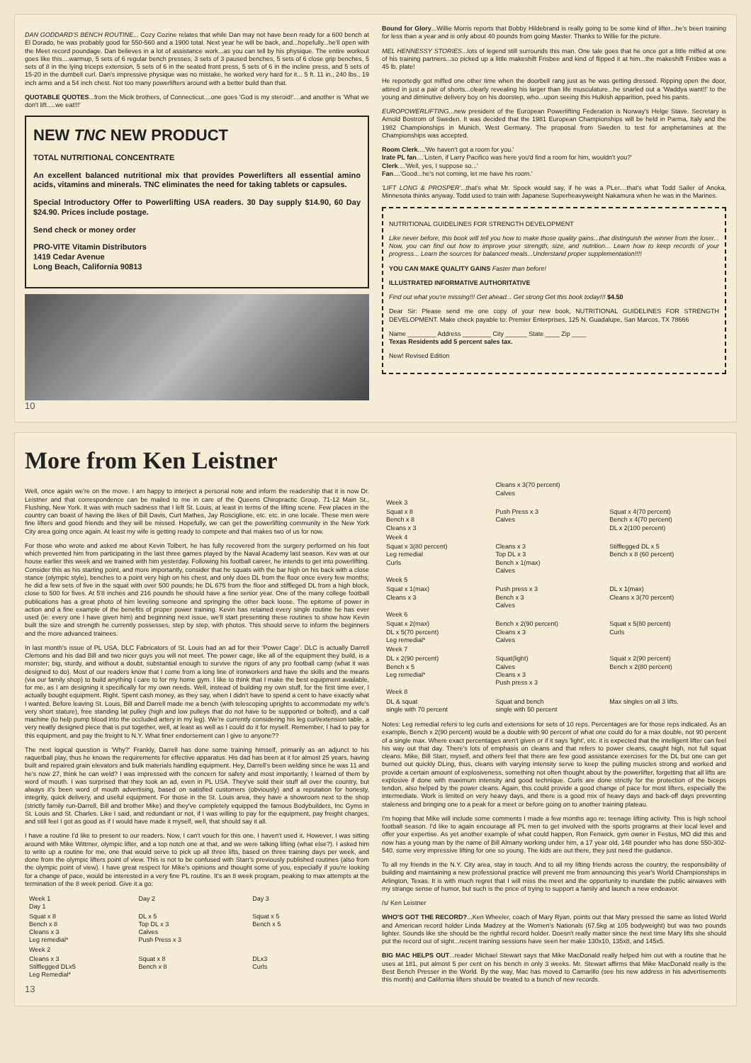DAN GODDARD'S BENCH ROUTINE... Cozy Cozine relates that while Dan may not have been ready for a 600 bench at El Dorado, he was probably good for 550-560 and a 1900 total. Next year he will be back, and...hopefully...he'll open with the Meet record poundage. Dan believes in a lot of assistance work...as you can tell by his physique. The entire workout goes like this....warmup, 5 sets of 6 regular bench presses, 3 sets of 3 paused benches, 5 sets of 6 close grip benches, 5 sets of 8 in the lying triceps extension, 5 sets of 6 in the seated front press, 5 sets of 6 in the incline press, and 5 sets of 15-20 in the dumbell curl. Dan's impressive physique was no mistake, he worked very hard for it... 5 ft. 11 in., 240 lbs., 19 inch arms and a 54 inch chest. Not too many powerlifters around with a better build than that.
QUOTABLE QUOTES...from the Micik brothers, of Connecticut....one goes 'God is my steroid!'....and another is 'What we don't lift.....we eat!!!'
NEW TNC NEW PRODUCT
TOTAL NUTRITIONAL CONCENTRATE
An excellent balanced nutritional mix that provides Powerlifters all essential amino acids, vitamins and minerals. TNC eliminates the need for taking tablets or capsules.
Special Introductory Offer to Powerlifting USA readers. 30 Day supply $14.90, 60 Day $24.90. Prices include postage.
Send check or money order
PRO-VITE Vitamin Distributors
1419 Cedar Avenue
Long Beach, California 90813
Bound for Glory...Willie Morris reports that Bobby Hildebrand is really going to be some kind of lifter...he's been training for less than a year and is only about 40 pounds from going Master. Thanks to Willie for the picture.
MEL HENNESSY STORIES...lots of legend still surrounds this man. One tale goes that he once got a little miffed at one of his training partners...so picked up a little makeshift Frisbee and kind of flipped it at him...the makeshift Frisbee was a 45 lb. plate!
He reportedly got miffed one other time when the doorbell rang just as he was getting dressed. Ripping open the door, attired in just a pair of shorts...clearly revealing his larger than life musculature...he snarled out a 'Waddya want!!' to the young and diminutive delivery boy on his doorstep, who...upon seeing this Hulkish apparition, peed his pants.
EUROPOWERLIFTING...new president of the European Powerlifting Federation is Norway's Helge Stave. Secretary is Arnold Bostrom of Sweden. It was decided that the 1981 European Championships will be held in Parma, Italy and the 1982 Championships in Munich, West Germany. The proposal from Sweden to test for amphetamines at the Championships was accepted.
Room Clerk....'We haven't got a room for you.'
Irate PL fan....'Listen, if Larry Pacifico was here you'd find a room for him, wouldn't you?'
Clerk....'Well, yes, I suppose so...'
Fan....'Good...he's not coming, let me have his room.'
'LIFT LONG & PROSPER'...that's what Mr. Spock would say, if he was a PLer....that's what Todd Sailer of Anoka, Minnesota thinks anyway. Todd used to train with Japanese Superheavyweight Nakamura when he was in the Marines.
NUTRITIONAL GUIDELINES FOR STRENGTH DEVELOPMENT
Like never before, this book will tell you how to make those quality gains...that distinguish the winner from the loser... Now, you can find out how to improve your strength, size, and nutrition... Learn how to keep records of your progress... Learn the sources for balanced meals...Understand proper supplementation!!!!
YOU CAN MAKE QUALITY GAINS Faster than before!
ILLUSTRATED INFORMATIVE AUTHORITATIVE
Find out what you're missing!!! Get ahead... Get strong Get this book today!!! $4.50
Dear Sir: Please send me one copy of your new book, NUTRITIONAL GUIDELINES FOR STRENGTH DEVELOPMENT. Make check payable to: Premier Enterprises, 125 N. Guadalupe, San Marcos, TX 78666
Name ________ Address ________ City ______ State ____ Zip ____
Texas Residents add 5 percent sales tax.
New! Revised Edition
10
More from Ken Leistner
Well, once again we're on the move. I am happy to interject a personal note and inform the readership that it is now Dr. Leistner and that correspondence can be mailed to me in care of the Queens Chiropractic Group, 71-12 Main St., Flushing, New York. It was with much sadness that I left St. Louis, at least in terms of the lifting scene. Few places in the country can boast of having the likes of Bill Davis, Curt Mathes, Jay Rosciglione, etc. etc. in one locale. These men were fine lifters and good friends and they will be missed. Hopefully, we can get the powerlifting community in the New York City area going once again. At least my wife is getting ready to compete and that makes two of us for now.
For those who wrote and asked me about Kevin Tolbert, he has fully recovered from the surgery performed on his foot which prevented him from participating in the last three games played by the Naval Academy last season. Kev was at our house earlier this week and we trained with him yesterday. Following his football career, he intends to get into powerlifting. Consider this as his starting point, and more importantly, consider that he squats with the bar high on his back with a close stance (olympic style), benches to a point very high on his chest, and only does DL from the floor once every few months; he did a few sets of five in the squat with over 500 pounds; he DL 675 from the floor and stiffleged DL from a high block, close to 500 for fives. At 5'8 inches and 216 pounds he should have a fine senior year. One of the many college football publications has a great photo of him leveling someone and springing the other back loose. The epitome of power in action and a fine example of the benefits of proper power training. Kevin has retained every single routine he has ever used (ie: every one I have given him) and beginning next issue, we'll start presenting these routines to show how Kevin built the size and strength he currently possesses, step by step, with photos. This should serve to inform the beginners and the more advanced trainees.
In last month's issue of PL USA, DLC Fabricators of St. Louis had an ad for their 'Power Cage'. DLC is actually Darrell Clemons and his dad Bill and two nicer guys you will not meet. The power cage, like all of the equipment they build, is a monster; big, sturdy, and without a doubt, substantial enough to survive the rigors of any pro football camp (what it was designed to do). Most of our readers know that I come from a long line of ironworkers and have the skills and the means (via our family shop) to build anything I care to for my home gym. I like to think that I make the best equipment available, for me, as I am designing it specifically for my own needs. Well, instead of building my own stuff, for the first time ever, I actually bought equipment. Right. Spent cash money, as they say, when I didn't have to spend a cent to have exactly what I wanted. Before leaving St. Louis, Bill and Darrell made me a bench (with telescoping uprights to accommodate my wife's very short stature), free standing lat pulley (high and low pulleys that do not have to be supported or bolted), and a calf machine (to help pump blood into the occluded artery in my leg). We're currently considering his leg curl/extension table, a very neatly designed piece that is put together, well, at least as well as I could do it for myself. Remember, I had to pay for this equipment, and pay the freight to N.Y. What finer endorsement can I give to anyone??
The next logical question is 'Why?' Frankly, Darrell has done some training himself, primarily as an adjunct to his raquetball play, thus he knows the requirements for effective apparatus. His dad has been at it for almost 25 years, having built and repaired grain elevators and bulk materials handling equipment. Hey, Darrell's been welding since he was 11 and he's now 27, think he can weld? I was impressed with the concern for safety and most importantly, I learned of them by word of mouth. I was surprised that they took an ad, even in PL USA. They've sold their stuff all over the country, but always it's been word of mouth advertising, based on satisfied customers (obviously) and a reputation for honesty, integrity, quick delivery, and useful equipment. For those in the St. Louis area, they have a showroom next to the shop (strictly family run-Darrell, Bill and brother Mike) and they've completely equipped the famous Bodybuilders, Inc Gyms in St. Louis and St. Charles. Like I said, and redundant or not, if I was willing to pay for the equipment, pay freight charges, and still feel I got as good as if I would have made it myself, well, that should say it all.
I have a routine I'd like to present to our readers. Now, I can't vouch for this one, I haven't used it. However, I was sitting around with Mike Wittmer, olympic lifter, and a top notch one at that, and we were talking lifting (what else?). I asked him to write up a routine for me, one that would serve to pick up all three lifts, based on three training days per week, and done from the olympic lifters point of view. This is not to be confused with Starr's previously published routines (also from the olympic point of view). I have great respect for Mike's opinions and thought some of you, especially if you're looking for a change of pace, would be interested in a very fine PL routine. It's an 8 week program, peaking to max attempts at the termination of the 8 week period. Give it a go:
| Week 1 Day 1 | Day 2 | Day 3 |
| --- | --- | --- |
| Squat x 8 Bench x 8 Cleans x 3 Leg remedial* | DL x 5 Top DL x 3 Calves Push Press x 3 | Squat x 5 Bench x 5 |
| Week 2 | | |
| Cleans x 3 Stifflegged DLx5 Leg Remedial* | Squat x 8 Bench x 8 Cleans x 3(70 percent) Calves | DLx3 Curls |
| Week 3 | | |
| Squat x 8 Bench x 8 Cleans x 3 | Push Press x 3 Calves | Squat x 4(70 percent) Bench x 4(70 percent) DL x 2(100 percent) |
| Week 4 | | |
| Squat x 3(80 percent) Leg remedial Curls | Cleans x 3 Top DL x 3 Bench x 1(max) Calves | Stifflegged DL x 5 Bench x 8 (60 percent) |
| Week 5 | | |
| Squat x 1(max) Cleans x 3 | Push press x 3 Bench x 3 Calves | DL x 1(max) Cleans x 3(70 percent) |
| Week 6 | | |
| Squat x 2(max) DL x 5(70 percent) Leg remedial* | Bench x 2(90 percent) Cleans x 3 Calves | Squat x 5(80 percent) Curls |
| Week 7 | | |
| DL x 2(90 percent) Bench x 5 Leg remedial* | Squat(light) Calves Cleans x 3 Push press x 3 | Squat x 2(90 percent) Bench x 2(80 percent) |
| Week 8 | | |
| DL & squat single with 70 percent | Squat and bench single with 50 percent | Max singles on all 3 lifts. |
Notes: Leg remedial refers to leg curls and extensions for sets of 10 reps. Percentages are for those reps indicated. As an example, Bench x 2(90 percent) would be a double with 90 percent of what one could do for a max double, not 90 percent of a single max. Where exact percentages aren't given or if it says 'light', etc. it is expected that the intelligent lifter can feel his way out that day. There's lots of emphasis on cleans and that refers to power cleans, caught high, not full squat cleans. Mike, Bill Starr, myself, and others feel that there are few good assistance exercises for the DL but one can get burned out quickly DLing, thus, cleans with varying intensity serve to keep the pulling muscles strong and worked and provide a certain amount of explosiveness, something not often thought about by the powerlifter, forgetting that all lifts are explosive if done with maximum intensity and good technique. Curls are done strictly for the protection of the biceps tendon, also helped by the power cleans. Again, this could provide a good change of pace for most lifters, especially the intermediate. Work is limited on very heavy days, and there is a good mix of heavy days and back-off days preventing staleness and bringing one to a peak for a meet or before going on to another training plateau.
I'm hoping that Mike will include some comments I made a few months ago re: teenage lifting activity. This is high school football season. I'd like to again encourage all PL men to get involved with the sports programs at their local level and offer your expertise. As yet another example of what could happen, Ron Fenwick, gym owner in Festus, MO did this and now has a young man by the name of Bill Almany working under him, a 17 year old, 148 pounder who has done 550-302-540, some very impressive lifting for one so young. The kids are out there, they just need the guidance.
To all my friends in the N.Y. City area, stay in touch. And to all my lifting friends across the country, the responsibility of building and maintaining a new professional practice will prevent me from announcing this year's World Championships in Arlington, Texas. It is with much regret that I will miss the meet and the opportunity to inundate the public airwaves with my strange sense of humor, but such is the price of trying to support a family and launch a new endeavor.
/s/ Ken Leistner
WHO'S GOT THE RECORD?...Ken Wheeler, coach of Mary Ryan, points out that Mary pressed the same as listed World and American record holder Linda Madzey at the Women's Nationals (67.5kg at 105 bodyweight) but was two pounds lighter. Sounds like she should be the rightful record holder. Doesn't really matter since the next time Mary lifts she should put the record out of sight...recent training sessions have seen her make 130x10, 135x8, and 145x5.
BIG MAC HELPS OUT...reader Michael Stewart says that Mike MacDonald really helped him out with a routine that he uses at 181, put almost 5 per cent on his bench in only 3 weeks. Mr. Stewart affirms that Mike MacDonald really is the Best Bench Presser in the World. By the way, Mac has moved to Camarillo (see his new address in his advertisements this month) and California lifters should be treated to a bunch of new records.
13